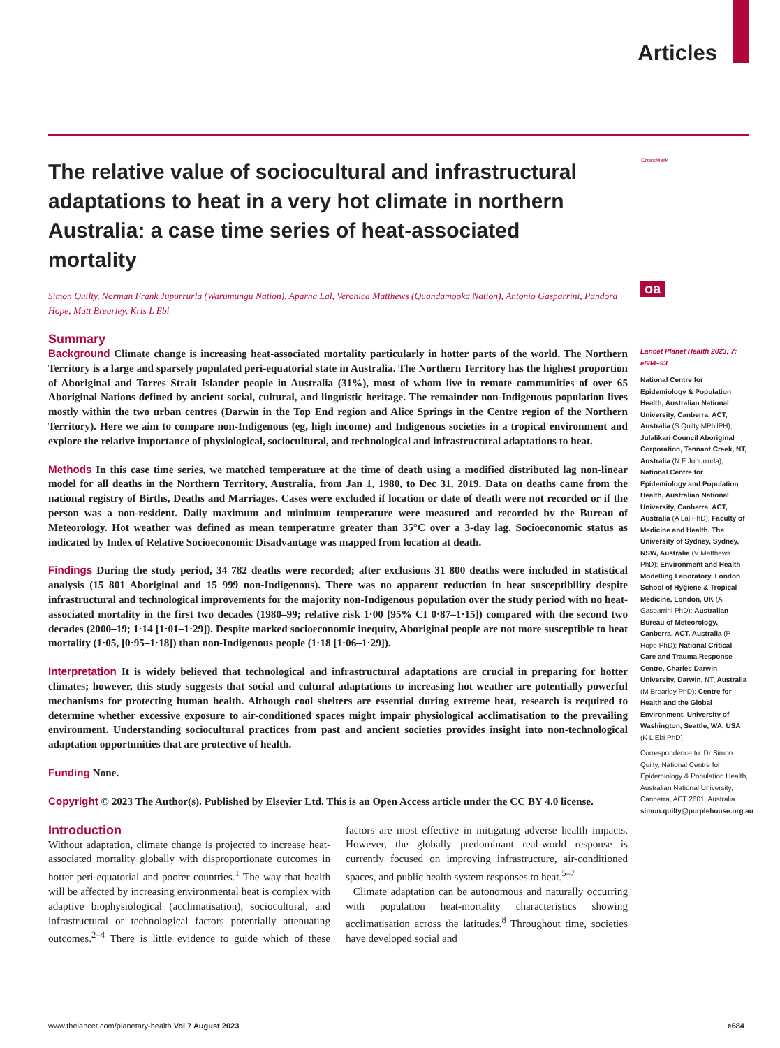Articles
CrossMark
oa
The relative value of sociocultural and infrastructural adaptations to heat in a very hot climate in northern Australia: a case time series of heat-associated mortality
Simon Quilty, Norman Frank Jupurrurla (Warumungu Nation), Aparna Lal, Veronica Matthews (Quandamooka Nation), Antonio Gasparrini, Pandora Hope, Matt Brearley, Kris L Ebi
Summary
Background Climate change is increasing heat-associated mortality particularly in hotter parts of the world. The Northern Territory is a large and sparsely populated peri-equatorial state in Australia. The Northern Territory has the highest proportion of Aboriginal and Torres Strait Islander people in Australia (31%), most of whom live in remote communities of over 65 Aboriginal Nations defined by ancient social, cultural, and linguistic heritage. The remainder non-Indigenous population lives mostly within the two urban centres (Darwin in the Top End region and Alice Springs in the Centre region of the Northern Territory). Here we aim to compare non-Indigenous (eg, high income) and Indigenous societies in a tropical environment and explore the relative importance of physiological, sociocultural, and technological and infrastructural adaptations to heat.
Methods In this case time series, we matched temperature at the time of death using a modified distributed lag non-linear model for all deaths in the Northern Territory, Australia, from Jan 1, 1980, to Dec 31, 2019. Data on deaths came from the national registry of Births, Deaths and Marriages. Cases were excluded if location or date of death were not recorded or if the person was a non-resident. Daily maximum and minimum temperature were measured and recorded by the Bureau of Meteorology. Hot weather was defined as mean temperature greater than 35°C over a 3-day lag. Socioeconomic status as indicated by Index of Relative Socioeconomic Disadvantage was mapped from location at death.
Findings During the study period, 34 782 deaths were recorded; after exclusions 31 800 deaths were included in statistical analysis (15 801 Aboriginal and 15 999 non-Indigenous). There was no apparent reduction in heat susceptibility despite infrastructural and technological improvements for the majority non-Indigenous population over the study period with no heat-associated mortality in the first two decades (1980–99; relative risk 1·00 [95% CI 0·87–1·15]) compared with the second two decades (2000–19; 1·14 [1·01–1·29]). Despite marked socioeconomic inequity, Aboriginal people are not more susceptible to heat mortality (1·05, [0·95–1·18]) than non-Indigenous people (1·18 [1·06–1·29]).
Interpretation It is widely believed that technological and infrastructural adaptations are crucial in preparing for hotter climates; however, this study suggests that social and cultural adaptations to increasing hot weather are potentially powerful mechanisms for protecting human health. Although cool shelters are essential during extreme heat, research is required to determine whether excessive exposure to air-conditioned spaces might impair physiological acclimatisation to the prevailing environment. Understanding sociocultural practices from past and ancient societies provides insight into non-technological adaptation opportunities that are protective of health.
Funding None.
Copyright © 2023 The Author(s). Published by Elsevier Ltd. This is an Open Access article under the CC BY 4.0 license.
Introduction
Without adaptation, climate change is projected to increase heat-associated mortality globally with disproportionate outcomes in hotter peri-equatorial and poorer countries.<sup>1</sup> The way that health will be affected by increasing environmental heat is complex with adaptive biophysiological (acclimatisation), sociocultural, and infrastructural or technological factors potentially attenuating outcomes.<sup>2–4</sup> There is little evidence to guide which of these factors are most effective in mitigating adverse health impacts. However, the globally predominant real-world response is currently focused on improving infrastructure, air-conditioned spaces, and public health system responses to heat.<sup>5–7</sup>
Climate adaptation can be autonomous and naturally occurring with population heat-mortality characteristics showing acclimatisation across the latitudes.<sup>8</sup> Throughout time, societies have developed social and
Lancet Planet Health 2023; 7: e684–93
National Centre for Epidemiology & Population Health, Australian National University, Canberra, ACT, Australia (S Quilty MPhilPH); Julalikari Council Aboriginal Corporation, Tennant Creek, NT, Australia (N F Jupurrurla); National Centre for Epidemiology and Population Health, Australian National University, Canberra, ACT, Australia (A Lal PhD); Faculty of Medicine and Health, The University of Sydney, Sydney, NSW, Australia (V Matthews PhD); Environment and Health Modelling Laboratory, London School of Hygiene & Tropical Medicine, London, UK (A Gasparrini PhD); Australian Bureau of Meteorology, Canberra, ACT, Australia (P Hope PhD); National Critical Care and Trauma Response Centre, Charles Darwin University, Darwin, NT, Australia (M Brearley PhD); Centre for Health and the Global Environment, University of Washington, Seattle, WA, USA (K L Ebi PhD)
Correspondence to: Dr Simon Quilty, National Centre for Epidemiology & Population Health, Australian National University, Canberra, ACT 2601, Australia simon.quilty@purplehouse.org.au
www.thelancet.com/planetary-health Vol 7 August 2023 e684